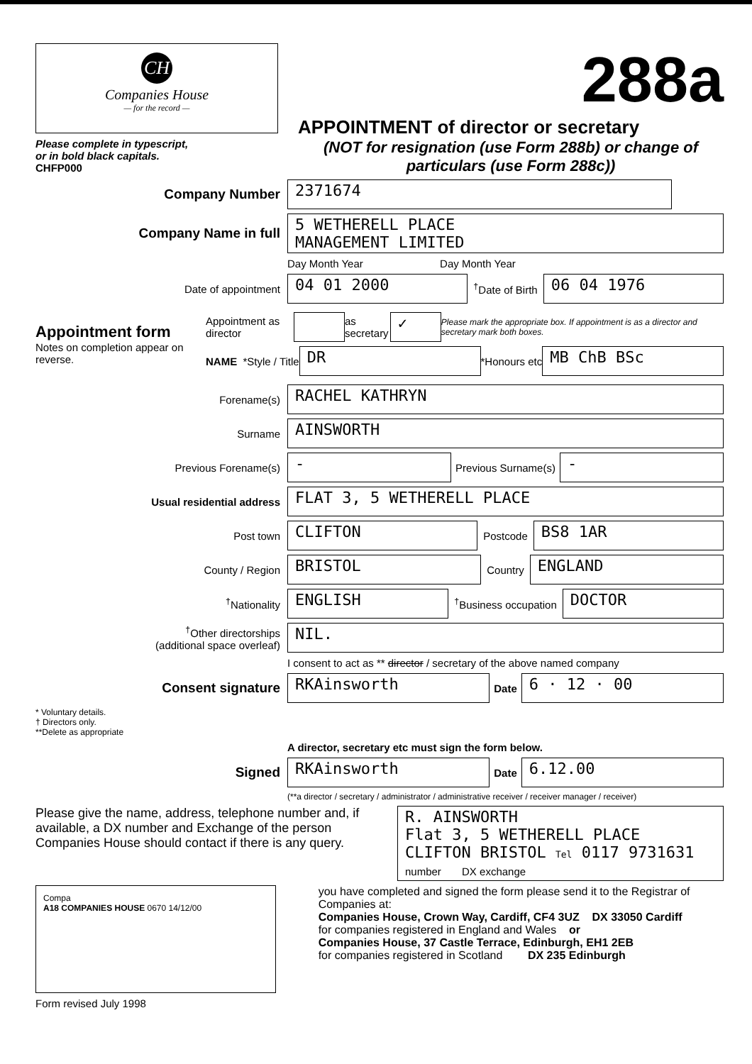CH
Companies House
— for the record —
Please complete in typescript,
or in bold black capitals.
CHFP000
288a
APPOINTMENT of director or secretary
(NOT for resignation (use Form 288b) or change of particulars (use Form 288c))
Company Number
2371674
Company Name in full
5 WETHERELL PLACE
MANAGEMENT LIMITED
Day Month Year Day Month Year
Date of appointment
04 01 2000
<sup>†</sup> Date of Birth
06 04 1976
Appointment form
Notes on completion appear on reverse.
Appointment as director as secretary ✓ Please mark the appropriate box. If appointment is as a director and secretary mark both boxes.
NAME *Style / Title DR *Honours etc MB ChB BSc
Forename(s)
RACHEL KATHRYN
Surname
AINSWORTH
Previous Forename(s)
-
Previous Surname(s)
-
Usual residential address
FLAT 3, 5 WETHERELL PLACE
Post town
CLIFTON
Postcode
BS8 1AR
County / Region
BRISTOL
Country
ENGLAND
<sup>†</sup> Nationality
ENGLISH
<sup>†</sup> Business occupation
DOCTOR
<sup>†</sup> Other directorships
(additional space overleaf)
NIL.
I consent to act as ** director / secretary of the above named company
Consent signature
RKAinsworth
Date
6 · 12 · 00
* Voluntary details.
† Directors only.
**Delete as appropriate
A director, secretary etc must sign the form below.
Signed
RKAinsworth
Date
6.12.00
(**a director / secretary / administrator / administrative receiver / receiver manager / receiver)
Please give the name, address, telephone number and, if available, a DX number and Exchange of the person Companies House should contact if there is any query.
R. AINSWORTH
Flat 3, 5 WETHERELL PLACE
CLIFTON BRISTOL Tel 0117 9731631
number DX exchange
Compa
A18 COMPANIES HOUSE 0670 14/12/00
you have completed and signed the form please send it to the Registrar of Companies at:
Companies House, Crown Way, Cardiff, CF4 3UZ DX 33050 Cardiff
for companies registered in England and Wales or
Companies House, 37 Castle Terrace, Edinburgh, EH1 2EB
for companies registered in Scotland DX 235 Edinburgh
Form revised July 1998